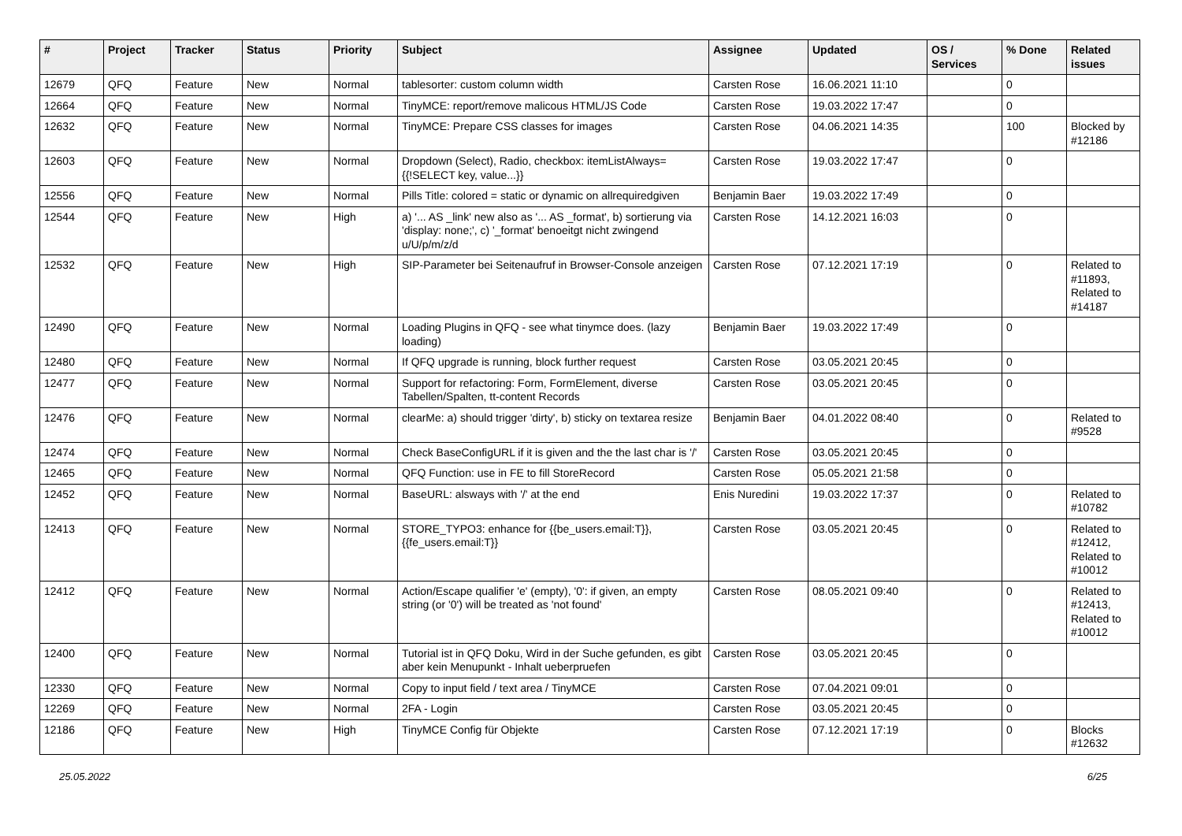| # | Project | Tracker | Status | Priority | Subject | Assignee | Updated | OS / Services | % Done | Related issues |
| --- | --- | --- | --- | --- | --- | --- | --- | --- | --- | --- |
| 12679 | QFQ | Feature | New | Normal | tablesorter: custom column width | Carsten Rose | 16.06.2021 11:10 | | 0 | |
| 12664 | QFQ | Feature | New | Normal | TinyMCE: report/remove malicous HTML/JS Code | Carsten Rose | 19.03.2022 17:47 | | 0 | |
| 12632 | QFQ | Feature | New | Normal | TinyMCE: Prepare CSS classes for images | Carsten Rose | 04.06.2021 14:35 | | 100 | Blocked by #12186 |
| 12603 | QFQ | Feature | New | Normal | Dropdown (Select), Radio, checkbox: itemListAlways={{!SELECT key, value...}} | Carsten Rose | 19.03.2022 17:47 | | 0 | |
| 12556 | QFQ | Feature | New | Normal | Pills Title: colored = static or dynamic on allrequiredgiven | Benjamin Baer | 19.03.2022 17:49 | | 0 | |
| 12544 | QFQ | Feature | New | High | a) '... AS _link' new also as '... AS _format', b) sortierung via 'display: none;', c) '_format' benoeitgt nicht zwingend u/U/p/m/z/d | Carsten Rose | 14.12.2021 16:03 | | 0 | |
| 12532 | QFQ | Feature | New | High | SIP-Parameter bei Seitenaufruf in Browser-Console anzeigen | Carsten Rose | 07.12.2021 17:19 | | 0 | Related to #11893, Related to #14187 |
| 12490 | QFQ | Feature | New | Normal | Loading Plugins in QFQ - see what tinymce does. (lazy loading) | Benjamin Baer | 19.03.2022 17:49 | | 0 | |
| 12480 | QFQ | Feature | New | Normal | If QFQ upgrade is running, block further request | Carsten Rose | 03.05.2021 20:45 | | 0 | |
| 12477 | QFQ | Feature | New | Normal | Support for refactoring: Form, FormElement, diverse Tabellen/Spalten, tt-content Records | Carsten Rose | 03.05.2021 20:45 | | 0 | |
| 12476 | QFQ | Feature | New | Normal | clearMe: a) should trigger 'dirty', b) sticky on textarea resize | Benjamin Baer | 04.01.2022 08:40 | | 0 | Related to #9528 |
| 12474 | QFQ | Feature | New | Normal | Check BaseConfigURL if it is given and the the last char is '/' | Carsten Rose | 03.05.2021 20:45 | | 0 | |
| 12465 | QFQ | Feature | New | Normal | QFQ Function: use in FE to fill StoreRecord | Carsten Rose | 05.05.2021 21:58 | | 0 | |
| 12452 | QFQ | Feature | New | Normal | BaseURL: alsways with '/' at the end | Enis Nuredini | 19.03.2022 17:37 | | 0 | Related to #10782 |
| 12413 | QFQ | Feature | New | Normal | STORE_TYPO3: enhance for {{be_users.email:T}}, {{fe_users.email:T}} | Carsten Rose | 03.05.2021 20:45 | | 0 | Related to #12412, Related to #10012 |
| 12412 | QFQ | Feature | New | Normal | Action/Escape qualifier 'e' (empty), '0': if given, an empty string (or '0') will be treated as 'not found' | Carsten Rose | 08.05.2021 09:40 | | 0 | Related to #12413, Related to #10012 |
| 12400 | QFQ | Feature | New | Normal | Tutorial ist in QFQ Doku, Wird in der Suche gefunden, es gibt aber kein Menupunkt - Inhalt ueberpruefen | Carsten Rose | 03.05.2021 20:45 | | 0 | |
| 12330 | QFQ | Feature | New | Normal | Copy to input field / text area / TinyMCE | Carsten Rose | 07.04.2021 09:01 | | 0 | |
| 12269 | QFQ | Feature | New | Normal | 2FA - Login | Carsten Rose | 03.05.2021 20:45 | | 0 | |
| 12186 | QFQ | Feature | New | High | TinyMCE Config für Objekte | Carsten Rose | 07.12.2021 17:19 | | 0 | Blocks #12632 |
25.05.2022 6/25